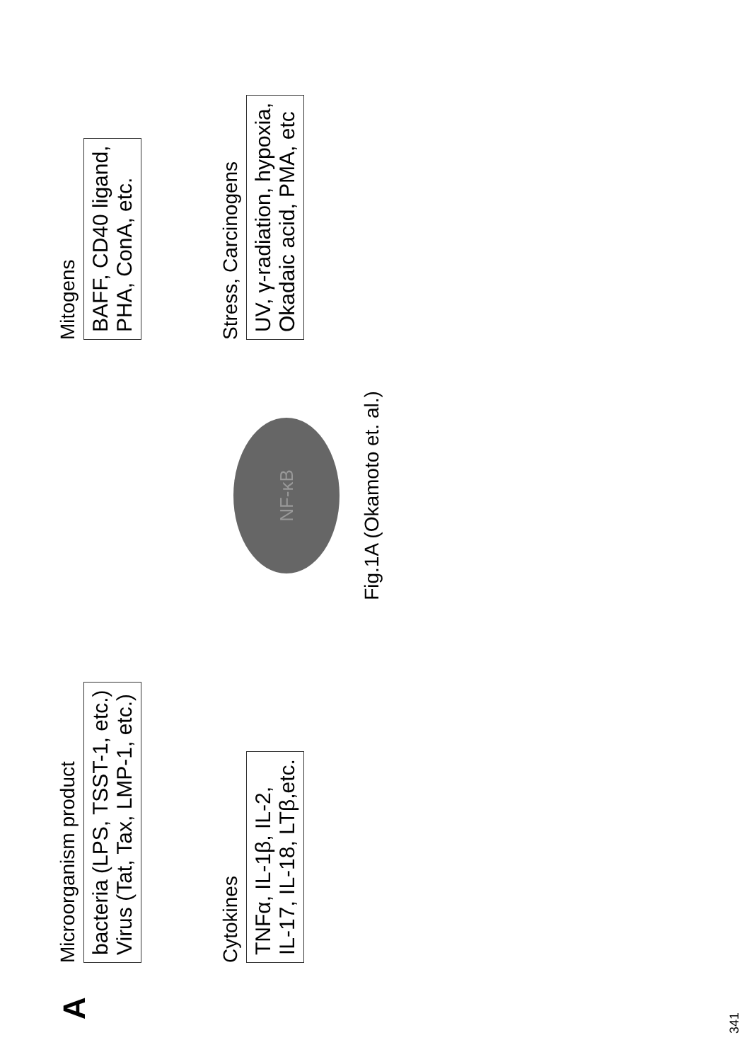A
Microorganism product
bacteria (LPS, TSST-1, etc.)
Virus (Tat, Tax, LMP-1, etc.)
Mitogens
BAFF, CD40 ligand,
PHA, ConA, etc.
Cytokines
TNFα, IL-1β, IL-2,
IL-17, IL-18, LTβ,etc.
NF-κB
Stress, Carcinogens
UV, γ-radiation, hypoxia,
Okadaic acid, PMA, etc
Fig.1A (Okamoto et. al.)
341